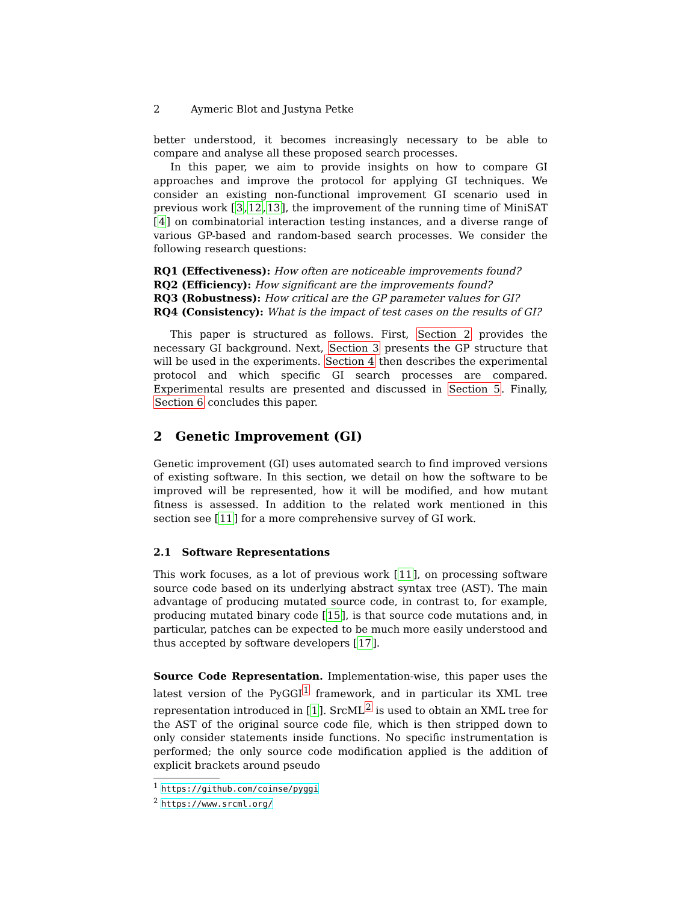2 Aymeric Blot and Justyna Petke
better understood, it becomes increasingly necessary to be able to compare and analyse all these proposed search processes.
In this paper, we aim to provide insights on how to compare GI approaches and improve the protocol for applying GI techniques. We consider an existing non-functional improvement GI scenario used in previous work [3,12,13], the improvement of the running time of MiniSAT [4] on combinatorial interaction testing instances, and a diverse range of various GP-based and random-based search processes. We consider the following research questions:
RQ1 (Effectiveness): How often are noticeable improvements found?
RQ2 (Efficiency): How significant are the improvements found?
RQ3 (Robustness): How critical are the GP parameter values for GI?
RQ4 (Consistency): What is the impact of test cases on the results of GI?
This paper is structured as follows. First, Section 2 provides the necessary GI background. Next, Section 3 presents the GP structure that will be used in the experiments. Section 4 then describes the experimental protocol and which specific GI search processes are compared. Experimental results are presented and discussed in Section 5. Finally, Section 6 concludes this paper.
2 Genetic Improvement (GI)
Genetic improvement (GI) uses automated search to find improved versions of existing software. In this section, we detail on how the software to be improved will be represented, how it will be modified, and how mutant fitness is assessed. In addition to the related work mentioned in this section see [11] for a more comprehensive survey of GI work.
2.1 Software Representations
This work focuses, as a lot of previous work [11], on processing software source code based on its underlying abstract syntax tree (AST). The main advantage of producing mutated source code, in contrast to, for example, producing mutated binary code [15], is that source code mutations and, in particular, patches can be expected to be much more easily understood and thus accepted by software developers [17].
Source Code Representation. Implementation-wise, this paper uses the latest version of the PyGGI<sup>1</sup> framework, and in particular its XML tree representation introduced in [1]. SrcML<sup>2</sup> is used to obtain an XML tree for the AST of the original source code file, which is then stripped down to only consider statements inside functions. No specific instrumentation is performed; the only source code modification applied is the addition of explicit brackets around pseudo
<sup>1</sup> https://github.com/coinse/pyggi
<sup>2</sup> https://www.srcml.org/